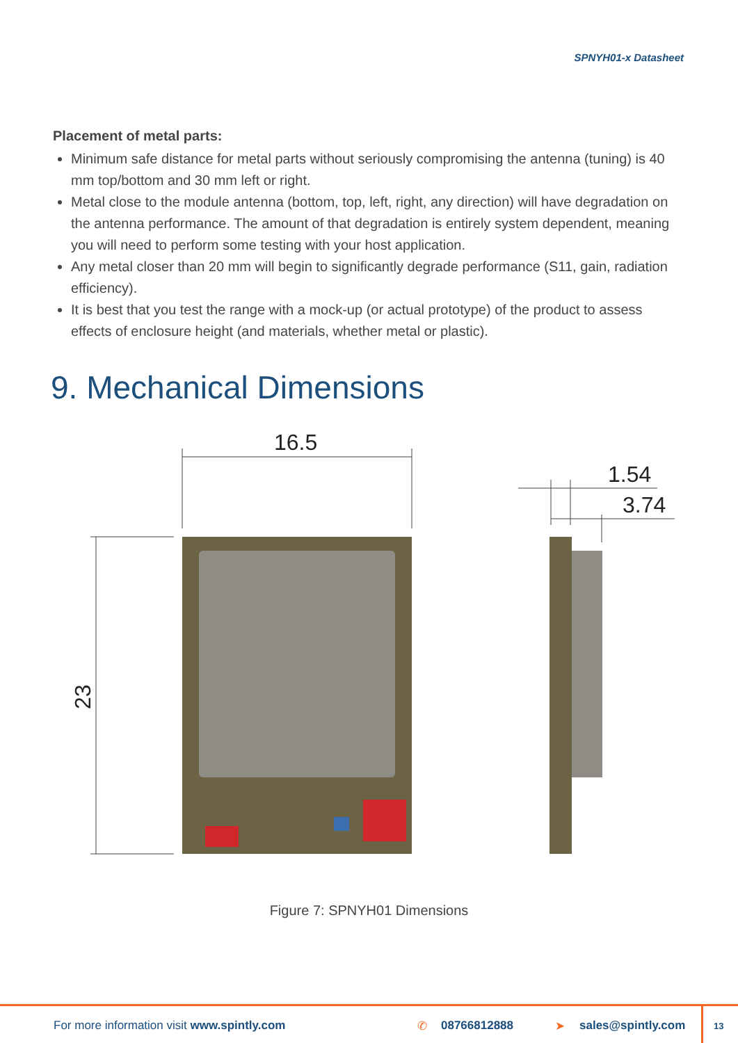SPNYH01-x Datasheet
Placement of metal parts:
Minimum safe distance for metal parts without seriously compromising the antenna (tuning) is 40 mm top/bottom and 30 mm left or right.
Metal close to the module antenna (bottom, top, left, right, any direction) will have degradation on the antenna performance. The amount of that degradation is entirely system dependent, meaning you will need to perform some testing with your host application.
Any metal closer than 20 mm will begin to significantly degrade performance (S11, gain, radiation efficiency).
It is best that you test the range with a mock-up (or actual prototype) of the product to assess effects of enclosure height (and materials, whether metal or plastic).
9. Mechanical Dimensions
16.5
23
1.54
3.74
Figure 7: SPNYH01 Dimensions
For more information visit www.spintly.com ✆ 08766812888 ➤ sales@spintly.com 13